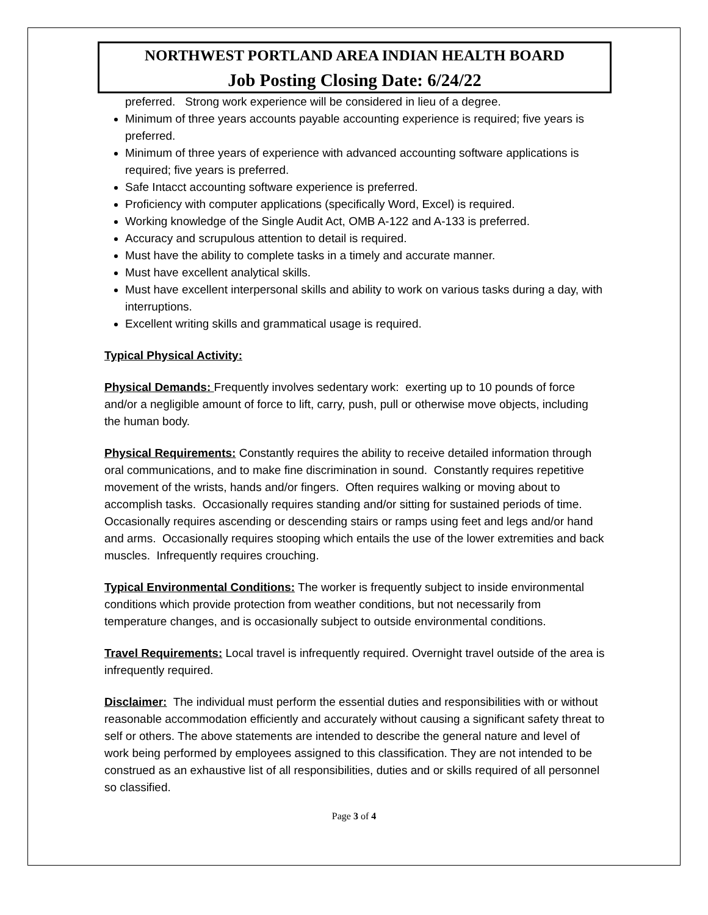NORTHWEST PORTLAND AREA INDIAN HEALTH BOARD
Job Posting Closing Date: 6/24/22
preferred. Strong work experience will be considered in lieu of a degree.
Minimum of three years accounts payable accounting experience is required; five years is preferred.
Minimum of three years of experience with advanced accounting software applications is required; five years is preferred.
Safe Intacct accounting software experience is preferred.
Proficiency with computer applications (specifically Word, Excel) is required.
Working knowledge of the Single Audit Act, OMB A-122 and A-133 is preferred.
Accuracy and scrupulous attention to detail is required.
Must have the ability to complete tasks in a timely and accurate manner.
Must have excellent analytical skills.
Must have excellent interpersonal skills and ability to work on various tasks during a day, with interruptions.
Excellent writing skills and grammatical usage is required.
Typical Physical Activity:
Physical Demands: Frequently involves sedentary work: exerting up to 10 pounds of force and/or a negligible amount of force to lift, carry, push, pull or otherwise move objects, including the human body.
Physical Requirements: Constantly requires the ability to receive detailed information through oral communications, and to make fine discrimination in sound. Constantly requires repetitive movement of the wrists, hands and/or fingers. Often requires walking or moving about to accomplish tasks. Occasionally requires standing and/or sitting for sustained periods of time. Occasionally requires ascending or descending stairs or ramps using feet and legs and/or hand and arms. Occasionally requires stooping which entails the use of the lower extremities and back muscles. Infrequently requires crouching.
Typical Environmental Conditions: The worker is frequently subject to inside environmental conditions which provide protection from weather conditions, but not necessarily from temperature changes, and is occasionally subject to outside environmental conditions.
Travel Requirements: Local travel is infrequently required. Overnight travel outside of the area is infrequently required.
Disclaimer: The individual must perform the essential duties and responsibilities with or without reasonable accommodation efficiently and accurately without causing a significant safety threat to self or others. The above statements are intended to describe the general nature and level of work being performed by employees assigned to this classification. They are not intended to be construed as an exhaustive list of all responsibilities, duties and or skills required of all personnel so classified.
Page 3 of 4